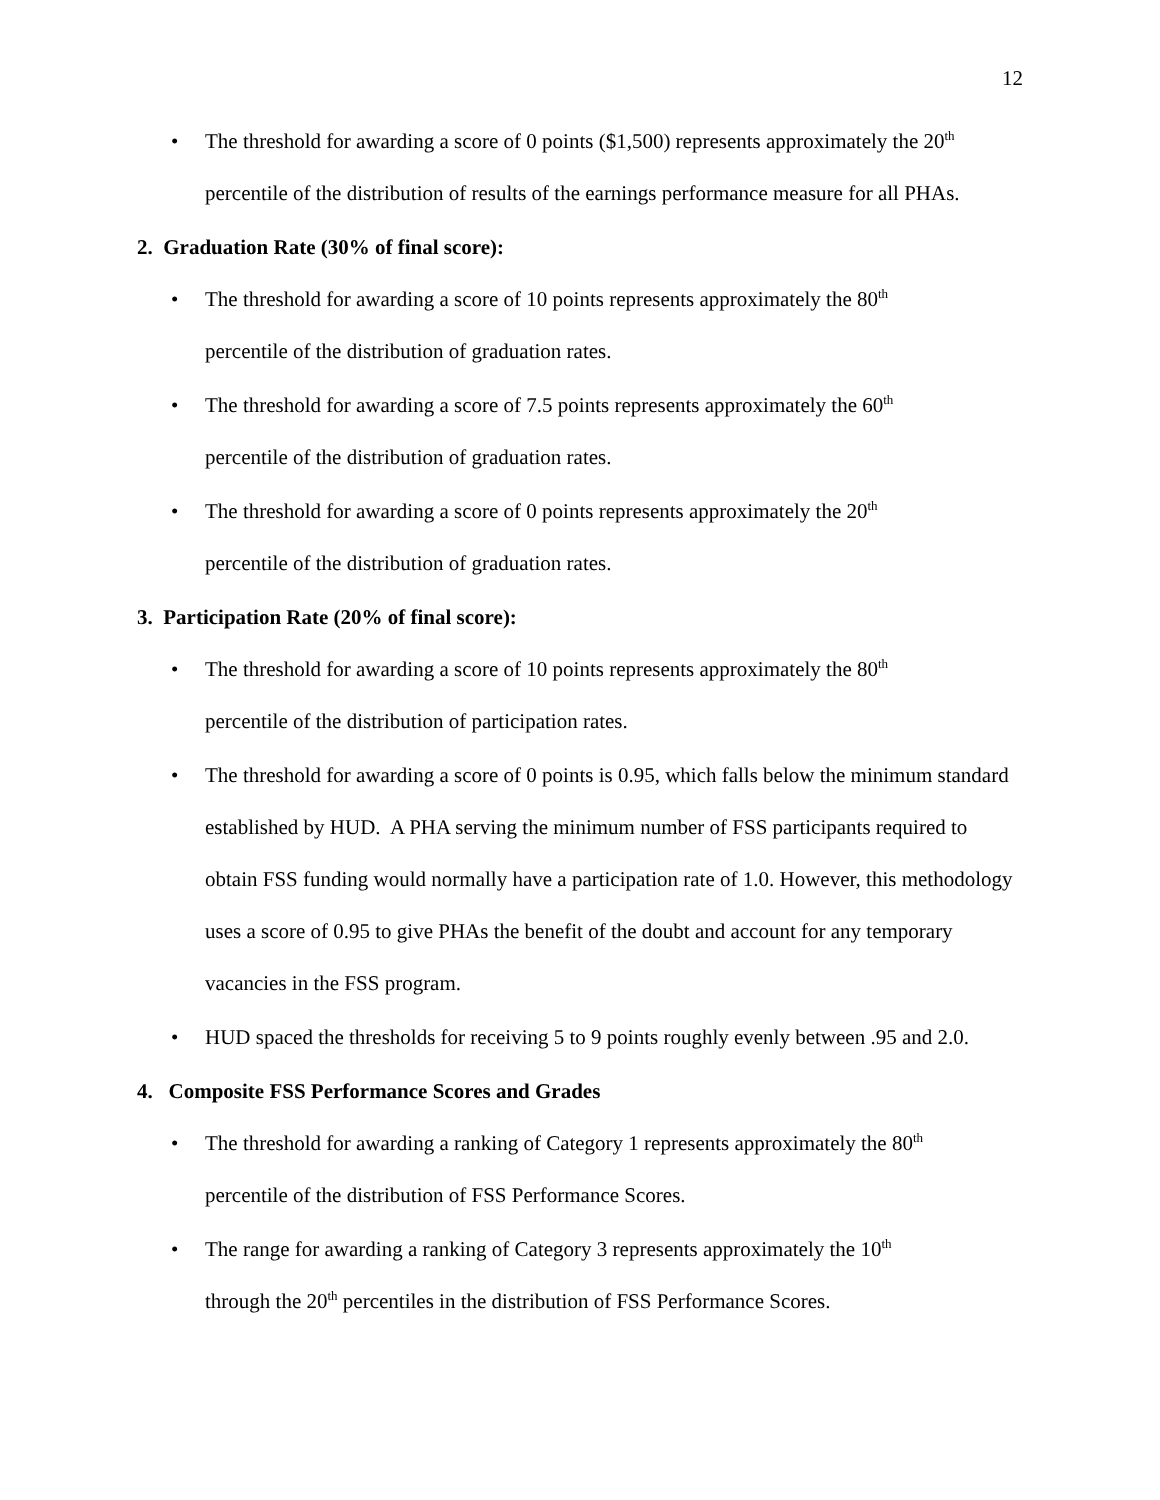12
• The threshold for awarding a score of 0 points ($1,500) represents approximately the 20<sup>th</sup> percentile of the distribution of results of the earnings performance measure for all PHAs.
2. Graduation Rate (30% of final score):
• The threshold for awarding a score of 10 points represents approximately the 80<sup>th</sup>
percentile of the distribution of graduation rates.
• The threshold for awarding a score of 7.5 points represents approximately the 60<sup>th</sup>
percentile of the distribution of graduation rates.
• The threshold for awarding a score of 0 points represents approximately the 20<sup>th</sup>
percentile of the distribution of graduation rates.
3. Participation Rate (20% of final score):
• The threshold for awarding a score of 10 points represents approximately the 80<sup>th</sup>
percentile of the distribution of participation rates.
• The threshold for awarding a score of 0 points is 0.95, which falls below the minimum standard established by HUD. A PHA serving the minimum number of FSS participants required to obtain FSS funding would normally have a participation rate of 1.0. However, this methodology uses a score of 0.95 to give PHAs the benefit of the doubt and account for any temporary vacancies in the FSS program.
• HUD spaced the thresholds for receiving 5 to 9 points roughly evenly between .95 and 2.0.
4. Composite FSS Performance Scores and Grades
• The threshold for awarding a ranking of Category 1 represents approximately the 80<sup>th</sup>
percentile of the distribution of FSS Performance Scores.
• The range for awarding a ranking of Category 3 represents approximately the 10<sup>th</sup>
through the 20<sup>th</sup> percentiles in the distribution of FSS Performance Scores.